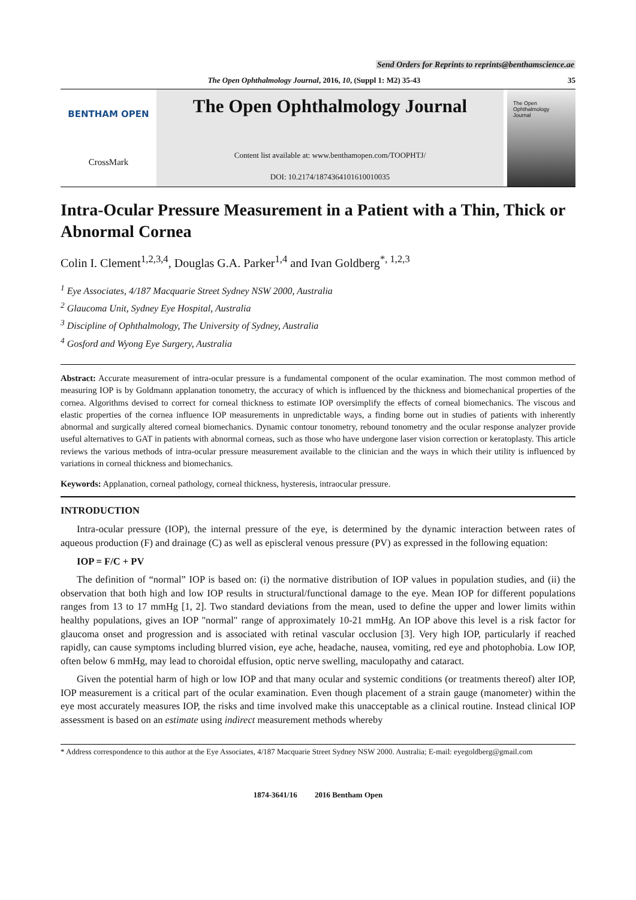Send Orders for Reprints to reprints@benthamscience.ae
The Open Ophthalmology Journal, 2016, 10, (Suppl 1: M2) 35-43 35
BENTHAM OPEN
CrossMark
The Open Ophthalmology Journal
Content list available at: www.benthamopen.com/TOOPHTJ/
DOI: 10.2174/1874364101610010035
The Open
Ophthalmology
Journal
Intra-Ocular Pressure Measurement in a Patient with a Thin, Thick or Abnormal Cornea
Colin I. Clement<sup>1,2,3,4</sup>, Douglas G.A. Parker<sup>1,4</sup> and Ivan Goldberg<sup>*, 1,2,3</sup>
<sup>1</sup> Eye Associates, 4/187 Macquarie Street Sydney NSW 2000, Australia
<sup>2</sup> Glaucoma Unit, Sydney Eye Hospital, Australia
<sup>3</sup> Discipline of Ophthalmology, The University of Sydney, Australia
<sup>4</sup> Gosford and Wyong Eye Surgery, Australia
Abstract: Accurate measurement of intra-ocular pressure is a fundamental component of the ocular examination. The most common method of measuring IOP is by Goldmann applanation tonometry, the accuracy of which is influenced by the thickness and biomechanical properties of the cornea. Algorithms devised to correct for corneal thickness to estimate IOP oversimplify the effects of corneal biomechanics. The viscous and elastic properties of the cornea influence IOP measurements in unpredictable ways, a finding borne out in studies of patients with inherently abnormal and surgically altered corneal biomechanics. Dynamic contour tonometry, rebound tonometry and the ocular response analyzer provide useful alternatives to GAT in patients with abnormal corneas, such as those who have undergone laser vision correction or keratoplasty. This article reviews the various methods of intra-ocular pressure measurement available to the clinician and the ways in which their utility is influenced by variations in corneal thickness and biomechanics.
Keywords: Applanation, corneal pathology, corneal thickness, hysteresis, intraocular pressure.
INTRODUCTION
Intra-ocular pressure (IOP), the internal pressure of the eye, is determined by the dynamic interaction between rates of aqueous production (F) and drainage (C) as well as episcleral venous pressure (PV) as expressed in the following equation:
IOP = F/C + PV
The definition of “normal” IOP is based on: (i) the normative distribution of IOP values in population studies, and (ii) the observation that both high and low IOP results in structural/functional damage to the eye. Mean IOP for different populations ranges from 13 to 17 mmHg [1, 2]. Two standard deviations from the mean, used to define the upper and lower limits within healthy populations, gives an IOP "normal" range of approximately 10-21 mmHg. An IOP above this level is a risk factor for glaucoma onset and progression and is associated with retinal vascular occlusion [3]. Very high IOP, particularly if reached rapidly, can cause symptoms including blurred vision, eye ache, headache, nausea, vomiting, red eye and photophobia. Low IOP, often below 6 mmHg, may lead to choroidal effusion, optic nerve swelling, maculopathy and cataract.
Given the potential harm of high or low IOP and that many ocular and systemic conditions (or treatments thereof) alter IOP, IOP measurement is a critical part of the ocular examination. Even though placement of a strain gauge (manometer) within the eye most accurately measures IOP, the risks and time involved make this unacceptable as a clinical routine. Instead clinical IOP assessment is based on an estimate using indirect measurement methods whereby
* Address correspondence to this author at the Eye Associates, 4/187 Macquarie Street Sydney NSW 2000. Australia; E-mail: eyegoldberg@gmail.com
1874-3641/16 2016 Bentham Open